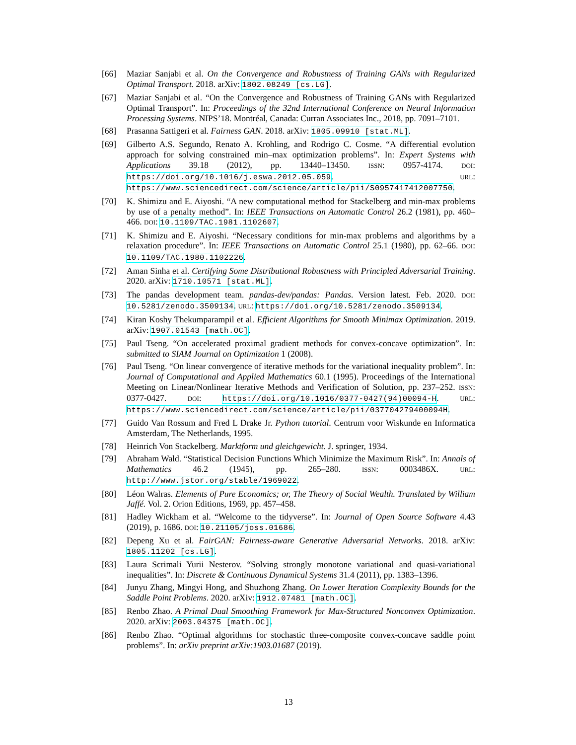[66] Maziar Sanjabi et al. On the Convergence and Robustness of Training GANs with Regularized Optimal Transport. 2018. arXiv: 1802.08249 [cs.LG].
[67] Maziar Sanjabi et al. “On the Convergence and Robustness of Training GANs with Regularized Optimal Transport”. In: Proceedings of the 32nd International Conference on Neural Information Processing Systems. NIPS’18. Montréal, Canada: Curran Associates Inc., 2018, pp. 7091–7101.
[68] Prasanna Sattigeri et al. Fairness GAN. 2018. arXiv: 1805.09910 [stat.ML].
[69] Gilberto A.S. Segundo, Renato A. Krohling, and Rodrigo C. Cosme. “A differential evolution approach for solving constrained min–max optimization problems”. In: Expert Systems with Applications 39.18 (2012), pp. 13440–13450. ISSN: 0957-4174. DOI: https://doi.org/10.1016/j.eswa.2012.05.059. URL: https://www.sciencedirect.com/science/article/pii/S0957417412007750.
[70] K. Shimizu and E. Aiyoshi. “A new computational method for Stackelberg and min-max problems by use of a penalty method”. In: IEEE Transactions on Automatic Control 26.2 (1981), pp. 460–466. DOI: 10.1109/TAC.1981.1102607.
[71] K. Shimizu and E. Aiyoshi. “Necessary conditions for min-max problems and algorithms by a relaxation procedure”. In: IEEE Transactions on Automatic Control 25.1 (1980), pp. 62–66. DOI: 10.1109/TAC.1980.1102226.
[72] Aman Sinha et al. Certifying Some Distributional Robustness with Principled Adversarial Training. 2020. arXiv: 1710.10571 [stat.ML].
[73] The pandas development team. pandas-dev/pandas: Pandas. Version latest. Feb. 2020. DOI: 10.5281/zenodo.3509134. URL: https://doi.org/10.5281/zenodo.3509134.
[74] Kiran Koshy Thekumparampil et al. Efficient Algorithms for Smooth Minimax Optimization. 2019. arXiv: 1907.01543 [math.OC].
[75] Paul Tseng. “On accelerated proximal gradient methods for convex-concave optimization”. In: submitted to SIAM Journal on Optimization 1 (2008).
[76] Paul Tseng. “On linear convergence of iterative methods for the variational inequality problem”. In: Journal of Computational and Applied Mathematics 60.1 (1995). Proceedings of the International Meeting on Linear/Nonlinear Iterative Methods and Verification of Solution, pp. 237–252. ISSN: 0377-0427. DOI: https://doi.org/10.1016/0377-0427(94)00094-H. URL: https://www.sciencedirect.com/science/article/pii/037704279400094H.
[77] Guido Van Rossum and Fred L Drake Jr. Python tutorial. Centrum voor Wiskunde en Informatica Amsterdam, The Netherlands, 1995.
[78] Heinrich Von Stackelberg. Marktform und gleichgewicht. J. springer, 1934.
[79] Abraham Wald. “Statistical Decision Functions Which Minimize the Maximum Risk”. In: Annals of Mathematics 46.2 (1945), pp. 265–280. ISSN: 0003486X. URL: http://www.jstor.org/stable/1969022.
[80] Léon Walras. Elements of Pure Economics; or, The Theory of Social Wealth. Translated by William Jaffé. Vol. 2. Orion Editions, 1969, pp. 457–458.
[81] Hadley Wickham et al. “Welcome to the tidyverse”. In: Journal of Open Source Software 4.43 (2019), p. 1686. DOI: 10.21105/joss.01686.
[82] Depeng Xu et al. FairGAN: Fairness-aware Generative Adversarial Networks. 2018. arXiv: 1805.11202 [cs.LG].
[83] Laura Scrimali Yurii Nesterov. “Solving strongly monotone variational and quasi-variational inequalities”. In: Discrete & Continuous Dynamical Systems 31.4 (2011), pp. 1383–1396.
[84] Junyu Zhang, Mingyi Hong, and Shuzhong Zhang. On Lower Iteration Complexity Bounds for the Saddle Point Problems. 2020. arXiv: 1912.07481 [math.OC].
[85] Renbo Zhao. A Primal Dual Smoothing Framework for Max-Structured Nonconvex Optimization. 2020. arXiv: 2003.04375 [math.OC].
[86] Renbo Zhao. “Optimal algorithms for stochastic three-composite convex-concave saddle point problems”. In: arXiv preprint arXiv:1903.01687 (2019).
13